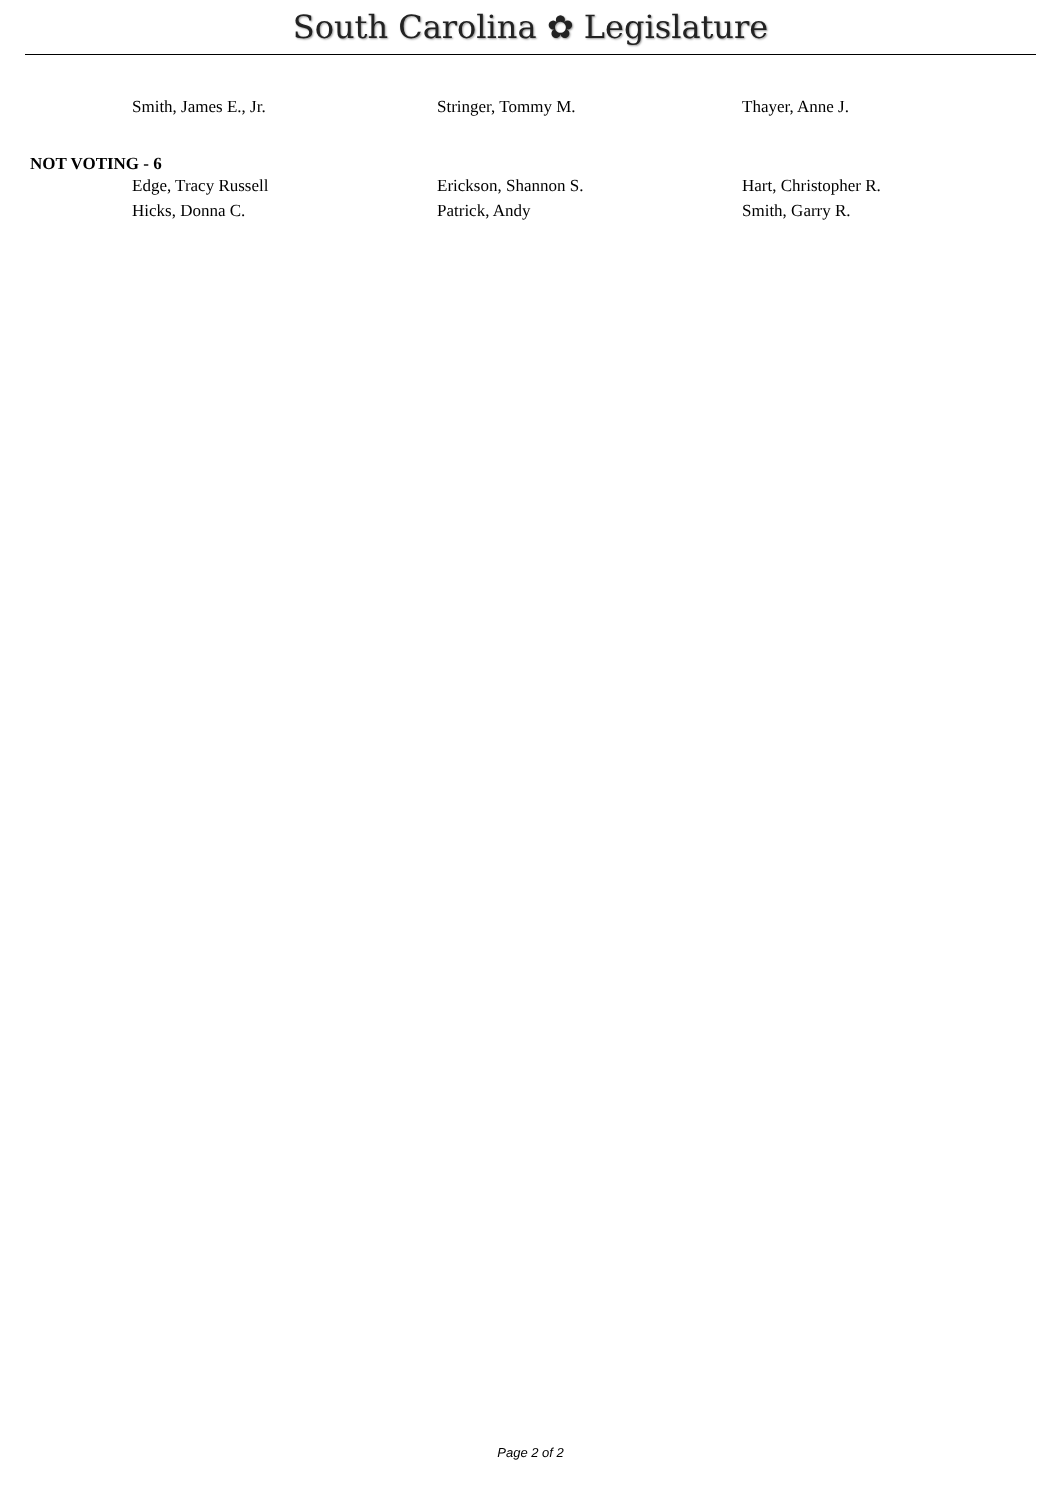South Carolina ✿ Legislature
Smith, James E., Jr. Stringer, Tommy M. Thayer, Anne J.
NOT VOTING - 6
Edge, Tracy Russell Erickson, Shannon S. Hart, Christopher R.
Hicks, Donna C. Patrick, Andy Smith, Garry R.
Page 2 of 2